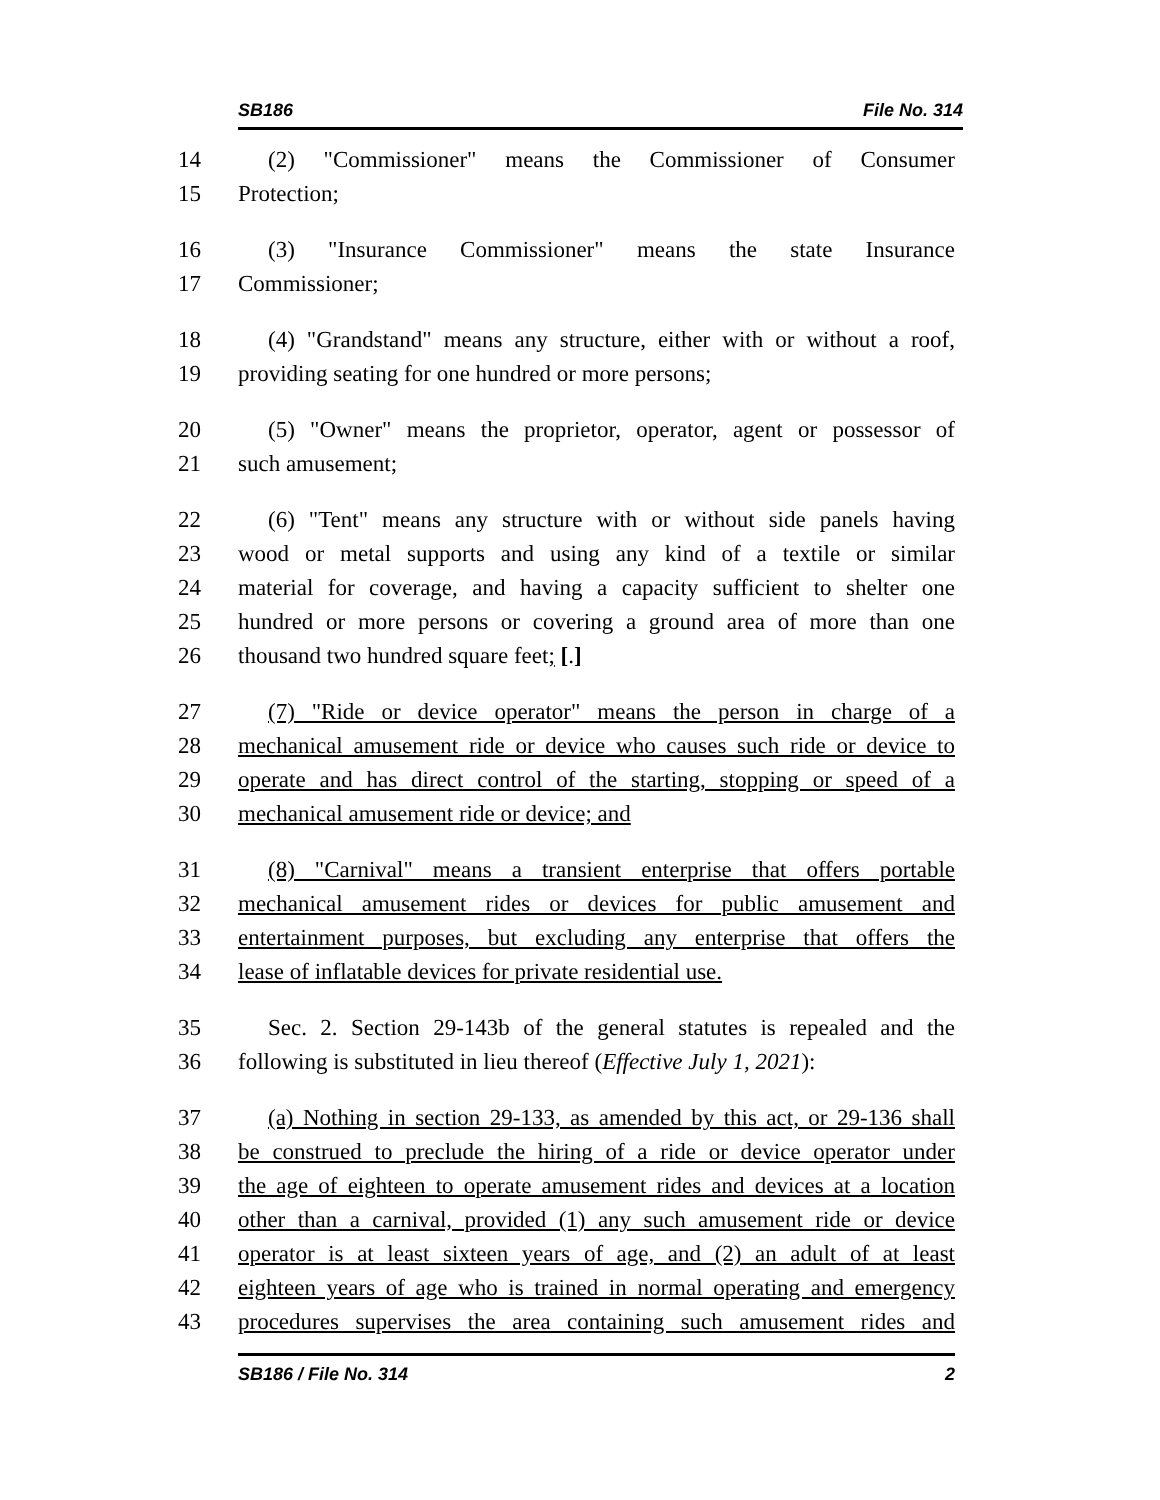SB186 File No. 314
14 (2) "Commissioner" means the Commissioner of Consumer
15 Protection;
16 (3) "Insurance Commissioner" means the state Insurance
17 Commissioner;
18 (4) "Grandstand" means any structure, either with or without a roof,
19 providing seating for one hundred or more persons;
20 (5) "Owner" means the proprietor, operator, agent or possessor of
21 such amusement;
22 (6) "Tent" means any structure with or without side panels having
23 wood or metal supports and using any kind of a textile or similar
24 material for coverage, and having a capacity sufficient to shelter one
25 hundred or more persons or covering a ground area of more than one
26 thousand two hundred square feet; [.]
27 (7) "Ride or device operator" means the person in charge of a
28 mechanical amusement ride or device who causes such ride or device to
29 operate and has direct control of the starting, stopping or speed of a
30 mechanical amusement ride or device; and
31 (8) "Carnival" means a transient enterprise that offers portable
32 mechanical amusement rides or devices for public amusement and
33 entertainment purposes, but excluding any enterprise that offers the
34 lease of inflatable devices for private residential use.
35 Sec. 2. Section 29-143b of the general statutes is repealed and the
36 following is substituted in lieu thereof (Effective July 1, 2021):
37 (a) Nothing in section 29-133, as amended by this act, or 29-136 shall
38 be construed to preclude the hiring of a ride or device operator under
39 the age of eighteen to operate amusement rides and devices at a location
40 other than a carnival, provided (1) any such amusement ride or device
41 operator is at least sixteen years of age, and (2) an adult of at least
42 eighteen years of age who is trained in normal operating and emergency
43 procedures supervises the area containing such amusement rides and
SB186 / File No. 314 2